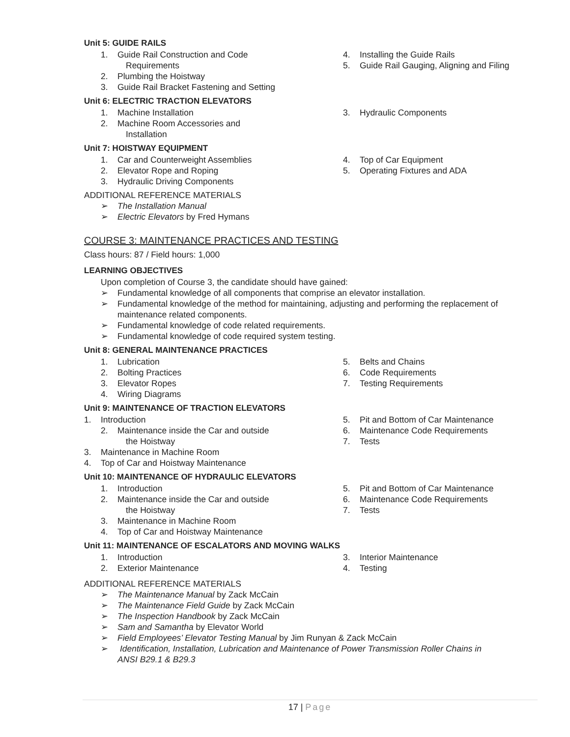Unit 5: GUIDE RAILS
1. Guide Rail Construction and Code
Requirements
2. Plumbing the Hoistway
3. Guide Rail Bracket Fastening and Setting
4. Installing the Guide Rails
5. Guide Rail Gauging, Aligning and Filing
Unit 6: ELECTRIC TRACTION ELEVATORS
1. Machine Installation
2. Machine Room Accessories and
Installation
3. Hydraulic Components
Unit 7: HOISTWAY EQUIPMENT
1. Car and Counterweight Assemblies
2. Elevator Rope and Roping
3. Hydraulic Driving Components
4. Top of Car Equipment
5. Operating Fixtures and ADA
ADDITIONAL REFERENCE MATERIALS
➢ The Installation Manual
➢ Electric Elevators by Fred Hymans
COURSE 3: MAINTENANCE PRACTICES AND TESTING
Class hours: 87 / Field hours: 1,000
LEARNING OBJECTIVES
Upon completion of Course 3, the candidate should have gained:
➢ Fundamental knowledge of all components that comprise an elevator installation.
➢ Fundamental knowledge of the method for maintaining, adjusting and performing the replacement of
maintenance related components.
➢ Fundamental knowledge of code related requirements.
➢ Fundamental knowledge of code required system testing.
Unit 8: GENERAL MAINTENANCE PRACTICES
1. Lubrication
2. Bolting Practices
3. Elevator Ropes
4. Wiring Diagrams
5. Belts and Chains
6. Code Requirements
7. Testing Requirements
Unit 9: MAINTENANCE OF TRACTION ELEVATORS
1. Introduction
2. Maintenance inside the Car and outside
the Hoistway
3. Maintenance in Machine Room
4. Top of Car and Hoistway Maintenance
5. Pit and Bottom of Car Maintenance
6. Maintenance Code Requirements
7. Tests
Unit 10: MAINTENANCE OF HYDRAULIC ELEVATORS
1. Introduction
2. Maintenance inside the Car and outside
the Hoistway
3. Maintenance in Machine Room
4. Top of Car and Hoistway Maintenance
5. Pit and Bottom of Car Maintenance
6. Maintenance Code Requirements
7. Tests
Unit 11: MAINTENANCE OF ESCALATORS AND MOVING WALKS
1. Introduction
2. Exterior Maintenance
3. Interior Maintenance
4. Testing
ADDITIONAL REFERENCE MATERIALS
➢ The Maintenance Manual by Zack McCain
➢ The Maintenance Field Guide by Zack McCain
➢ The Inspection Handbook by Zack McCain
➢ Sam and Samantha by Elevator World
➢ Field Employees’ Elevator Testing Manual by Jim Runyan & Zack McCain
➢ Identification, Installation, Lubrication and Maintenance of Power Transmission Roller Chains in
ANSI B29.1 & B29.3
17 | Page